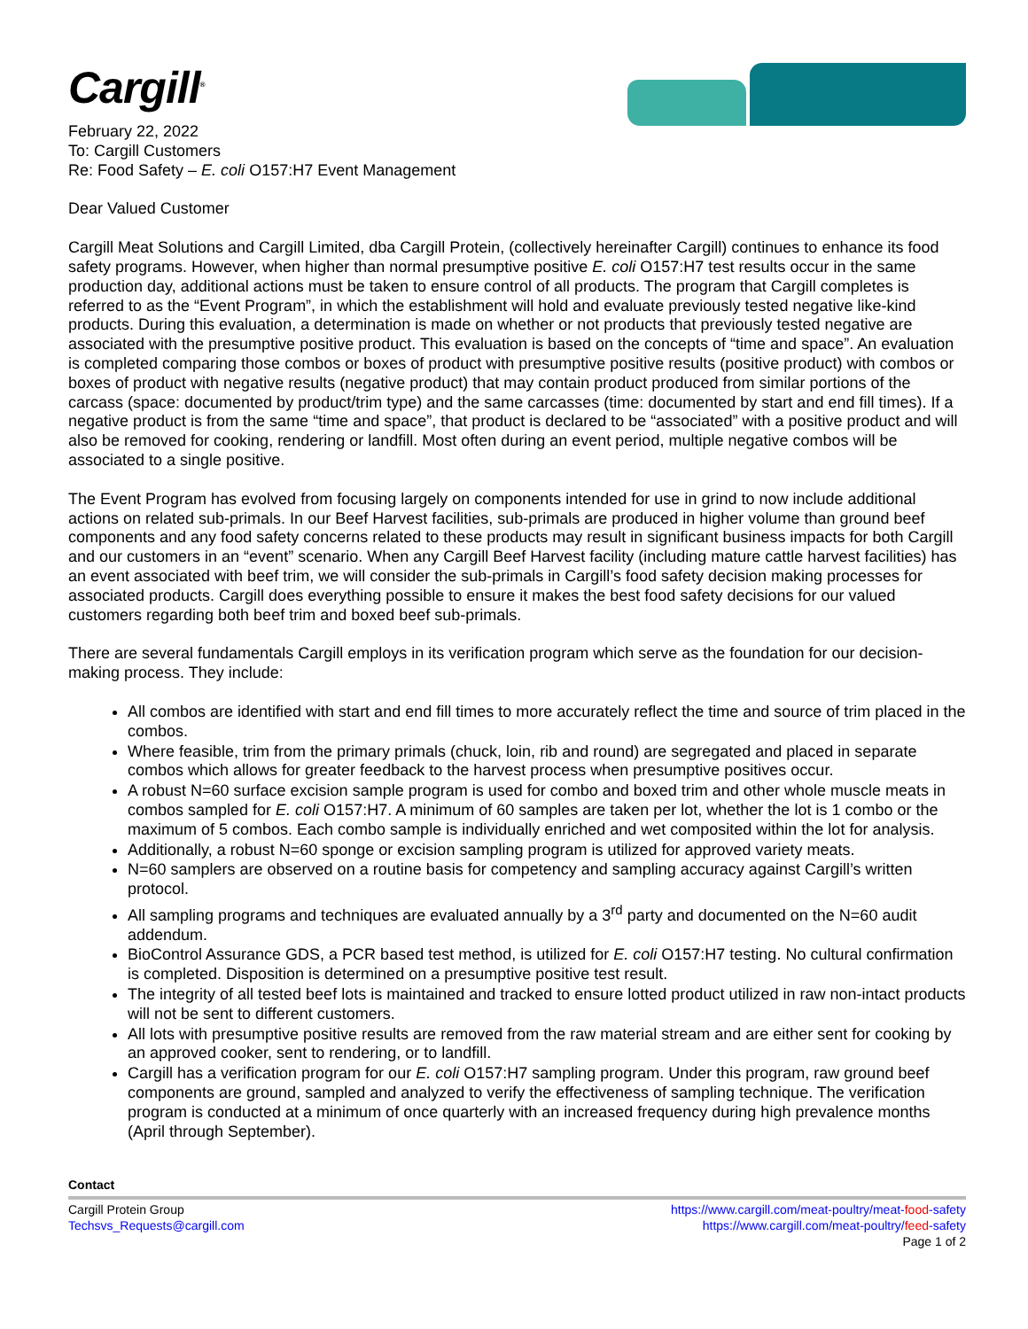Cargill<sup>®</sup>
February 22, 2022
To: Cargill Customers
Re: Food Safety – E. coli O157:H7 Event Management
Dear Valued Customer
Cargill Meat Solutions and Cargill Limited, dba Cargill Protein, (collectively hereinafter Cargill) continues to enhance its food safety programs. However, when higher than normal presumptive positive E. coli O157:H7 test results occur in the same production day, additional actions must be taken to ensure control of all products. The program that Cargill completes is referred to as the “Event Program”, in which the establishment will hold and evaluate previously tested negative like-kind products. During this evaluation, a determination is made on whether or not products that previously tested negative are associated with the presumptive positive product. This evaluation is based on the concepts of “time and space”. An evaluation is completed comparing those combos or boxes of product with presumptive positive results (positive product) with combos or boxes of product with negative results (negative product) that may contain product produced from similar portions of the carcass (space: documented by product/trim type) and the same carcasses (time: documented by start and end fill times). If a negative product is from the same “time and space”, that product is declared to be “associated” with a positive product and will also be removed for cooking, rendering or landfill. Most often during an event period, multiple negative combos will be associated to a single positive.
The Event Program has evolved from focusing largely on components intended for use in grind to now include additional actions on related sub-primals. In our Beef Harvest facilities, sub-primals are produced in higher volume than ground beef components and any food safety concerns related to these products may result in significant business impacts for both Cargill and our customers in an “event” scenario. When any Cargill Beef Harvest facility (including mature cattle harvest facilities) has an event associated with beef trim, we will consider the sub-primals in Cargill’s food safety decision making processes for associated products. Cargill does everything possible to ensure it makes the best food safety decisions for our valued customers regarding both beef trim and boxed beef sub-primals.
There are several fundamentals Cargill employs in its verification program which serve as the foundation for our decision-making process. They include:
All combos are identified with start and end fill times to more accurately reflect the time and source of trim placed in the combos.
Where feasible, trim from the primary primals (chuck, loin, rib and round) are segregated and placed in separate combos which allows for greater feedback to the harvest process when presumptive positives occur.
A robust N=60 surface excision sample program is used for combo and boxed trim and other whole muscle meats in combos sampled for E. coli O157:H7. A minimum of 60 samples are taken per lot, whether the lot is 1 combo or the maximum of 5 combos. Each combo sample is individually enriched and wet composited within the lot for analysis.
Additionally, a robust N=60 sponge or excision sampling program is utilized for approved variety meats.
N=60 samplers are observed on a routine basis for competency and sampling accuracy against Cargill’s written protocol.
All sampling programs and techniques are evaluated annually by a 3<sup>rd</sup> party and documented on the N=60 audit addendum.
BioControl Assurance GDS, a PCR based test method, is utilized for E. coli O157:H7 testing. No cultural confirmation is completed. Disposition is determined on a presumptive positive test result.
The integrity of all tested beef lots is maintained and tracked to ensure lotted product utilized in raw non-intact products will not be sent to different customers.
All lots with presumptive positive results are removed from the raw material stream and are either sent for cooking by an approved cooker, sent to rendering, or to landfill.
Cargill has a verification program for our E. coli O157:H7 sampling program. Under this program, raw ground beef components are ground, sampled and analyzed to verify the effectiveness of sampling technique. The verification program is conducted at a minimum of once quarterly with an increased frequency during high prevalence months (April through September).
Contact
Cargill Protein Group
Techsvs_Requests@cargill.com
https://www.cargill.com/meat-poultry/meat-food-safety
https://www.cargill.com/meat-poultry/feed-safety
Page 1 of 2